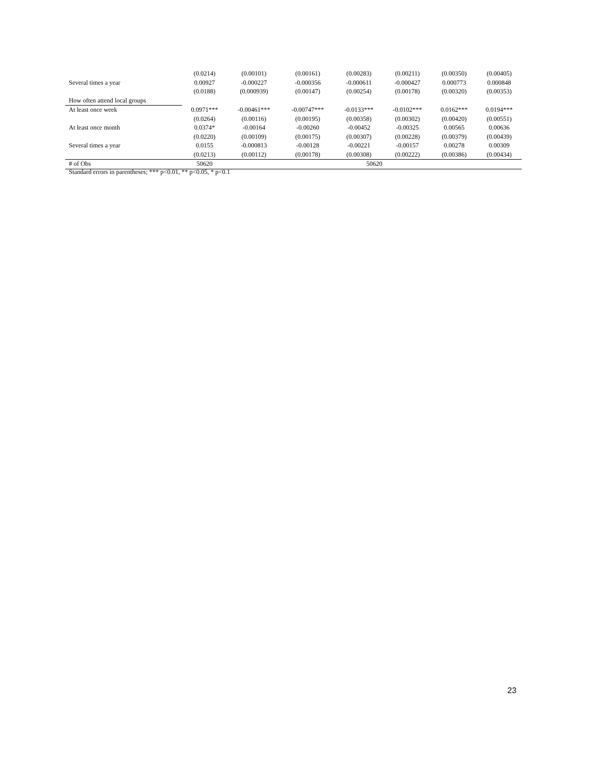| | (0.0214) | (0.00101) | (0.00161) | (0.00283) | (0.00211) | (0.00350) | (0.00405) |
| Several times a year | 0.00927 | -0.000227 | -0.000356 | -0.000611 | -0.000427 | 0.000773 | 0.000848 |
| | (0.0188) | (0.000939) | (0.00147) | (0.00254) | (0.00178) | (0.00320) | (0.00353) |
| How often attend local groups | | | | | | | |
| At least once week | 0.0971*** | -0.00461*** | -0.00747*** | -0.0133*** | -0.0102*** | 0.0162*** | 0.0194*** |
| | (0.0264) | (0.00116) | (0.00195) | (0.00358) | (0.00302) | (0.00420) | (0.00551) |
| At least once month | 0.0374* | -0.00164 | -0.00260 | -0.00452 | -0.00325 | 0.00565 | 0.00636 |
| | (0.0220) | (0.00109) | (0.00175) | (0.00307) | (0.00228) | (0.00379) | (0.00439) |
| Several times a year | 0.0155 | -0.000813 | -0.00128 | -0.00221 | -0.00157 | 0.00278 | 0.00309 |
| | (0.0213) | (0.00112) | (0.00178) | (0.00308) | (0.00222) | (0.00386) | (0.00434) |
| # of Obs | 50620 | 50620 | | | | | |
Standard errors in parentheses; *** p<0.01, ** p<0.05, * p<0.1
23